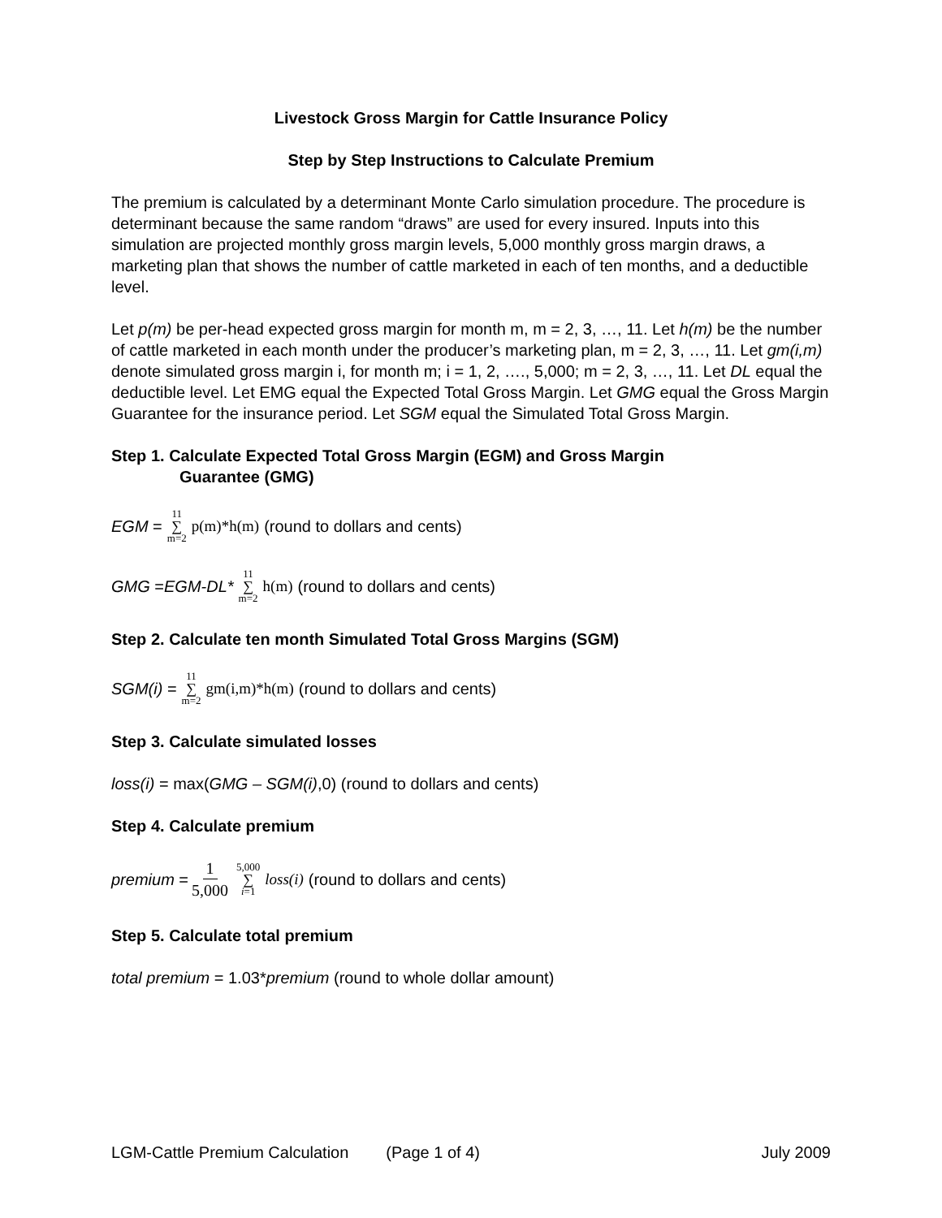Livestock Gross Margin for Cattle Insurance Policy
Step by Step Instructions to Calculate Premium
The premium is calculated by a determinant Monte Carlo simulation procedure. The procedure is determinant because the same random “draws” are used for every insured. Inputs into this simulation are projected monthly gross margin levels, 5,000 monthly gross margin draws, a marketing plan that shows the number of cattle marketed in each of ten months, and a deductible level.
Let p(m) be per-head expected gross margin for month m, m = 2, 3, …, 11. Let h(m) be the number of cattle marketed in each month under the producer’s marketing plan, m = 2, 3, …, 11. Let gm(i,m) denote simulated gross margin i, for month m; i = 1, 2, …., 5,000; m = 2, 3, …, 11. Let DL equal the deductible level. Let EMG equal the Expected Total Gross Margin. Let GMG equal the Gross Margin Guarantee for the insurance period. Let SGM equal the Simulated Total Gross Margin.
Step 1. Calculate Expected Total Gross Margin (EGM) and Gross Margin
Guarantee (GMG)
EGM = 11 ∑ m=2 p(m)*h(m) (round to dollars and cents)
GMG = EGM-DL* 11 ∑ m=2 h(m) (round to dollars and cents)
Step 2. Calculate ten month Simulated Total Gross Margins (SGM)
SGM(i) = 11 ∑ m=2 gm(i,m)*h(m) (round to dollars and cents)
Step 3. Calculate simulated losses
loss(i) = max(GMG – SGM(i),0) (round to dollars and cents)
Step 4. Calculate premium
premium = 1 5,000 5,000 ∑ i=1 loss(i) (round to dollars and cents)
Step 5. Calculate total premium
total premium = 1.03*premium (round to whole dollar amount)
LGM-Cattle Premium Calculation (Page 1 of 4) July 2009